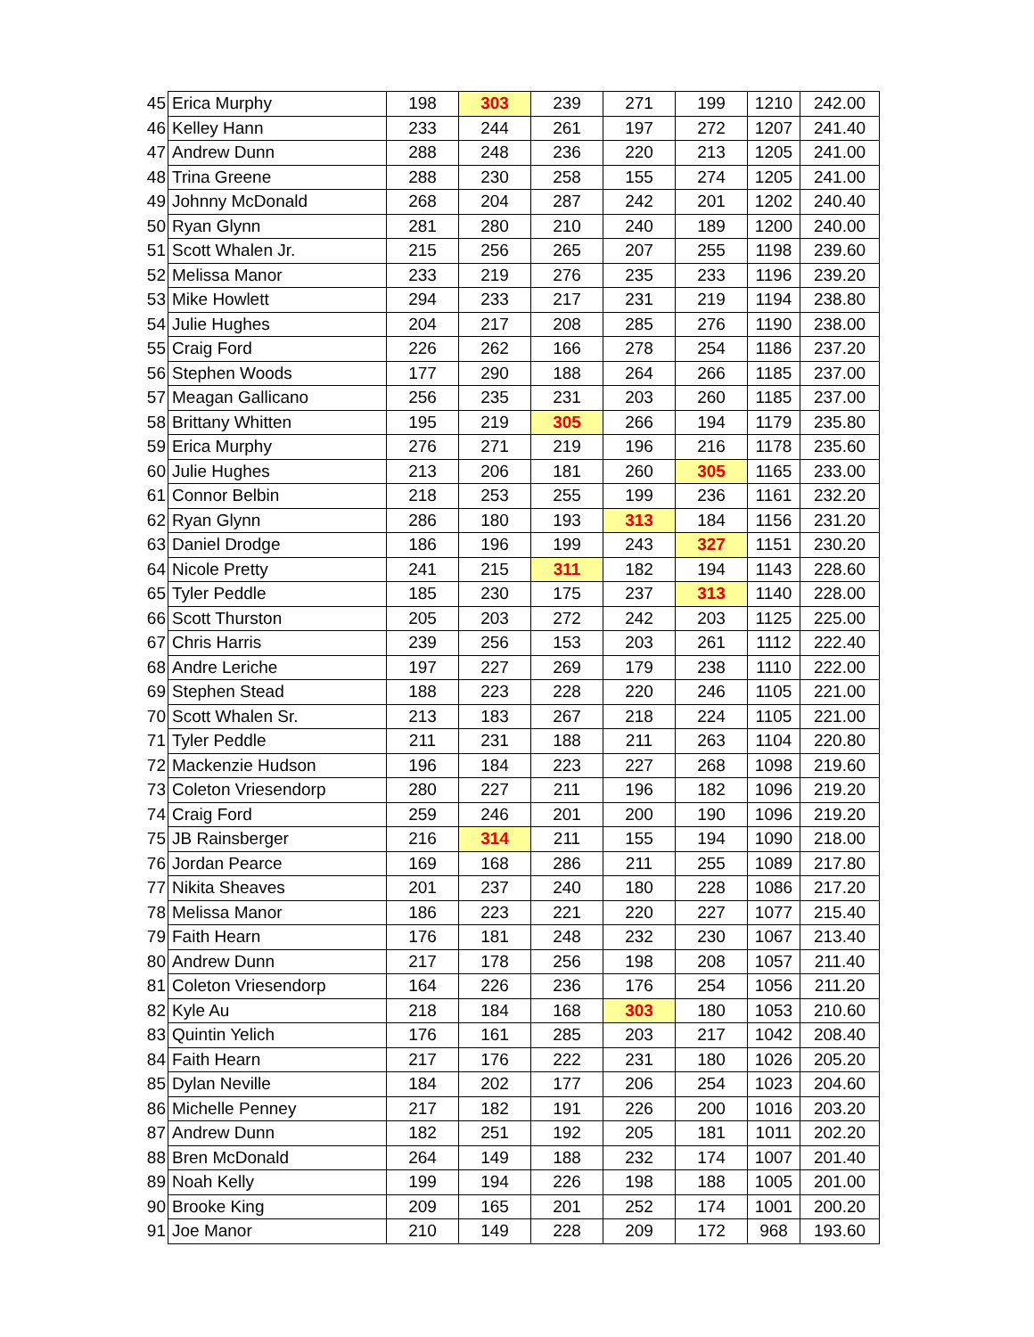| 45 | Erica Murphy | 198 | 303 | 239 | 271 | 199 | 1210 | 242.00 |
| 46 | Kelley Hann | 233 | 244 | 261 | 197 | 272 | 1207 | 241.40 |
| 47 | Andrew Dunn | 288 | 248 | 236 | 220 | 213 | 1205 | 241.00 |
| 48 | Trina Greene | 288 | 230 | 258 | 155 | 274 | 1205 | 241.00 |
| 49 | Johnny McDonald | 268 | 204 | 287 | 242 | 201 | 1202 | 240.40 |
| 50 | Ryan Glynn | 281 | 280 | 210 | 240 | 189 | 1200 | 240.00 |
| 51 | Scott Whalen Jr. | 215 | 256 | 265 | 207 | 255 | 1198 | 239.60 |
| 52 | Melissa Manor | 233 | 219 | 276 | 235 | 233 | 1196 | 239.20 |
| 53 | Mike Howlett | 294 | 233 | 217 | 231 | 219 | 1194 | 238.80 |
| 54 | Julie Hughes | 204 | 217 | 208 | 285 | 276 | 1190 | 238.00 |
| 55 | Craig Ford | 226 | 262 | 166 | 278 | 254 | 1186 | 237.20 |
| 56 | Stephen Woods | 177 | 290 | 188 | 264 | 266 | 1185 | 237.00 |
| 57 | Meagan Gallicano | 256 | 235 | 231 | 203 | 260 | 1185 | 237.00 |
| 58 | Brittany Whitten | 195 | 219 | 305 | 266 | 194 | 1179 | 235.80 |
| 59 | Erica Murphy | 276 | 271 | 219 | 196 | 216 | 1178 | 235.60 |
| 60 | Julie Hughes | 213 | 206 | 181 | 260 | 305 | 1165 | 233.00 |
| 61 | Connor Belbin | 218 | 253 | 255 | 199 | 236 | 1161 | 232.20 |
| 62 | Ryan Glynn | 286 | 180 | 193 | 313 | 184 | 1156 | 231.20 |
| 63 | Daniel Drodge | 186 | 196 | 199 | 243 | 327 | 1151 | 230.20 |
| 64 | Nicole Pretty | 241 | 215 | 311 | 182 | 194 | 1143 | 228.60 |
| 65 | Tyler Peddle | 185 | 230 | 175 | 237 | 313 | 1140 | 228.00 |
| 66 | Scott Thurston | 205 | 203 | 272 | 242 | 203 | 1125 | 225.00 |
| 67 | Chris Harris | 239 | 256 | 153 | 203 | 261 | 1112 | 222.40 |
| 68 | Andre Leriche | 197 | 227 | 269 | 179 | 238 | 1110 | 222.00 |
| 69 | Stephen Stead | 188 | 223 | 228 | 220 | 246 | 1105 | 221.00 |
| 70 | Scott Whalen Sr. | 213 | 183 | 267 | 218 | 224 | 1105 | 221.00 |
| 71 | Tyler Peddle | 211 | 231 | 188 | 211 | 263 | 1104 | 220.80 |
| 72 | Mackenzie Hudson | 196 | 184 | 223 | 227 | 268 | 1098 | 219.60 |
| 73 | Coleton Vriesendorp | 280 | 227 | 211 | 196 | 182 | 1096 | 219.20 |
| 74 | Craig Ford | 259 | 246 | 201 | 200 | 190 | 1096 | 219.20 |
| 75 | JB Rainsberger | 216 | 314 | 211 | 155 | 194 | 1090 | 218.00 |
| 76 | Jordan Pearce | 169 | 168 | 286 | 211 | 255 | 1089 | 217.80 |
| 77 | Nikita Sheaves | 201 | 237 | 240 | 180 | 228 | 1086 | 217.20 |
| 78 | Melissa Manor | 186 | 223 | 221 | 220 | 227 | 1077 | 215.40 |
| 79 | Faith Hearn | 176 | 181 | 248 | 232 | 230 | 1067 | 213.40 |
| 80 | Andrew Dunn | 217 | 178 | 256 | 198 | 208 | 1057 | 211.40 |
| 81 | Coleton Vriesendorp | 164 | 226 | 236 | 176 | 254 | 1056 | 211.20 |
| 82 | Kyle Au | 218 | 184 | 168 | 303 | 180 | 1053 | 210.60 |
| 83 | Quintin Yelich | 176 | 161 | 285 | 203 | 217 | 1042 | 208.40 |
| 84 | Faith Hearn | 217 | 176 | 222 | 231 | 180 | 1026 | 205.20 |
| 85 | Dylan Neville | 184 | 202 | 177 | 206 | 254 | 1023 | 204.60 |
| 86 | Michelle Penney | 217 | 182 | 191 | 226 | 200 | 1016 | 203.20 |
| 87 | Andrew Dunn | 182 | 251 | 192 | 205 | 181 | 1011 | 202.20 |
| 88 | Bren McDonald | 264 | 149 | 188 | 232 | 174 | 1007 | 201.40 |
| 89 | Noah Kelly | 199 | 194 | 226 | 198 | 188 | 1005 | 201.00 |
| 90 | Brooke King | 209 | 165 | 201 | 252 | 174 | 1001 | 200.20 |
| 91 | Joe Manor | 210 | 149 | 228 | 209 | 172 | 968 | 193.60 |